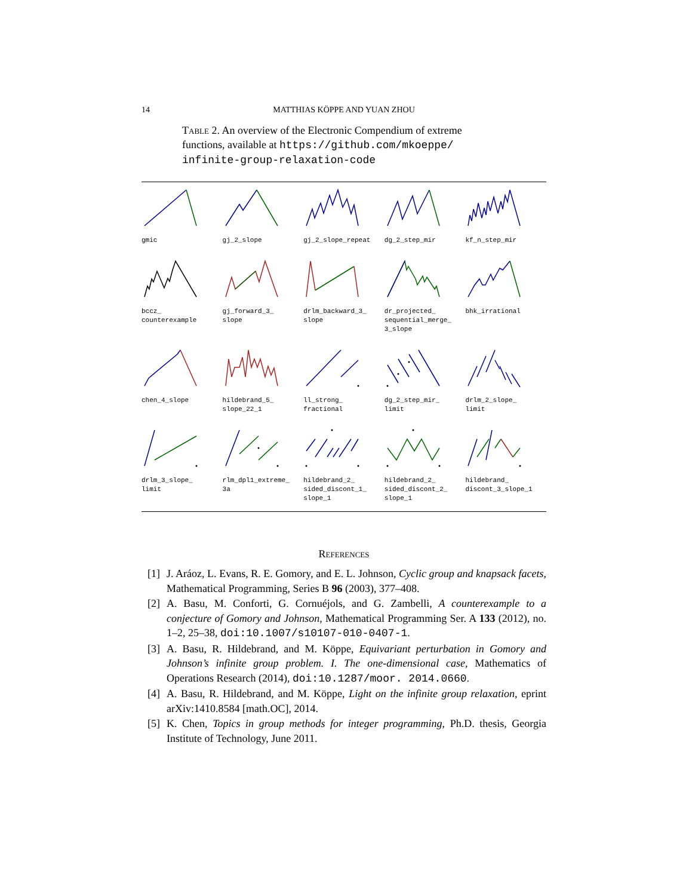14 MATTHIAS KÖPPE AND YUAN ZHOU
Table 2. An overview of the Electronic Compendium of extreme functions, available at https://github.com/mkoeppe/ infinite-group-relaxation-code
| gmic | gj_2_slope | gj_2_slope_repeat | dg_2_step_mir | kf_n_step_mir |
| bccz_ counterexample | gj_forward_3_ slope | drlm_backward_3_ slope | dr_projected_ sequential_merge_ 3_slope | bhk_irrational |
| chen_4_slope | hildebrand_5_ slope_22_1 | ll_strong_ fractional | dg_2_step_mir_ limit | drlm_2_slope_ limit |
| drlm_3_slope_ limit | rlm_dpl1_extreme_ 3a | hildebrand_2_ sided_discont_1_ slope_1 | hildebrand_2_ sided_discont_2_ slope_1 | hildebrand_ discont_3_slope_1 |
References
[1] J. Aráoz, L. Evans, R. E. Gomory, and E. L. Johnson, Cyclic group and knapsack facets, Mathematical Programming, Series B 96 (2003), 377–408.
[2] A. Basu, M. Conforti, G. Cornuéjols, and G. Zambelli, A counterexample to a conjecture of Gomory and Johnson, Mathematical Programming Ser. A 133 (2012), no. 1–2, 25–38, doi:10.1007/s10107-010-0407-1.
[3] A. Basu, R. Hildebrand, and M. Köppe, Equivariant perturbation in Gomory and Johnson’s infinite group problem. I. The one-dimensional case, Mathematics of Operations Research (2014), doi:10.1287/moor. 2014.0660.
[4] A. Basu, R. Hildebrand, and M. Köppe, Light on the infinite group relaxation, eprint arXiv:1410.8584 [math.OC], 2014.
[5] K. Chen, Topics in group methods for integer programming, Ph.D. thesis, Georgia Institute of Technology, June 2011.